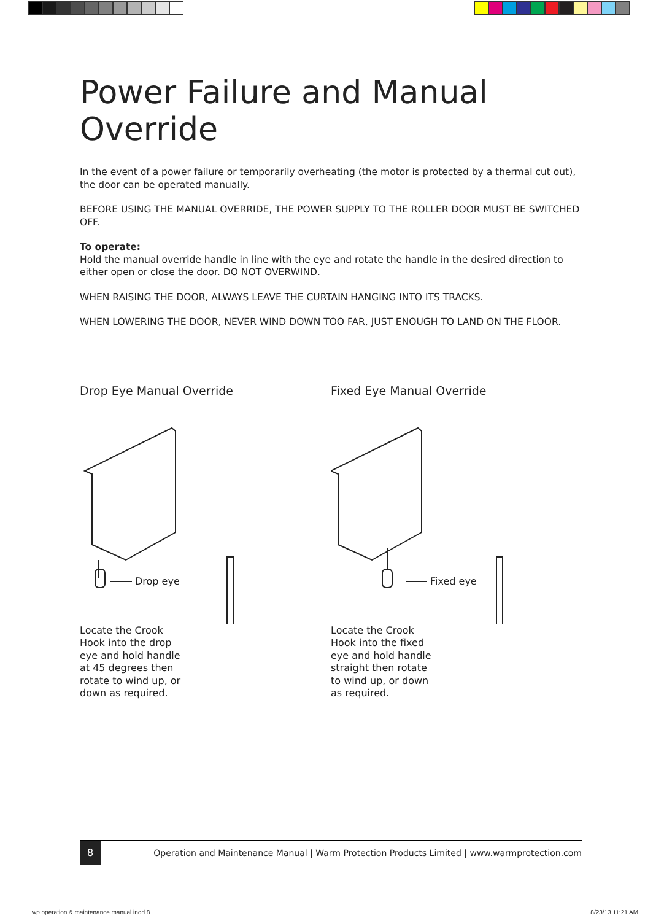Power Failure and Manual Override
In the event of a power failure or temporarily overheating (the motor is protected by a thermal cut out), the door can be operated manually.
BEFORE USING THE MANUAL OVERRIDE, THE POWER SUPPLY TO THE ROLLER DOOR MUST BE SWITCHED OFF.
To operate:
Hold the manual override handle in line with the eye and rotate the handle in the desired direction to either open or close the door. DO NOT OVERWIND.
WHEN RAISING THE DOOR, ALWAYS LEAVE THE CURTAIN HANGING INTO ITS TRACKS.
WHEN LOWERING THE DOOR, NEVER WIND DOWN TOO FAR, JUST ENOUGH TO LAND ON THE FLOOR.
Drop Eye Manual Override
Drop eye
Locate the Crook Hook into the drop eye and hold handle at 45 degrees then rotate to wind up, or down as required.
Fixed Eye Manual Override
Fixed eye
Locate the Crook Hook into the fixed eye and hold handle straight then rotate to wind up, or down as required.
8
Operation and Maintenance Manual | Warm Protection Products Limited | www.warmprotection.com
wp operation & maintenance manual.indd 8
8/23/13 11:21 AM